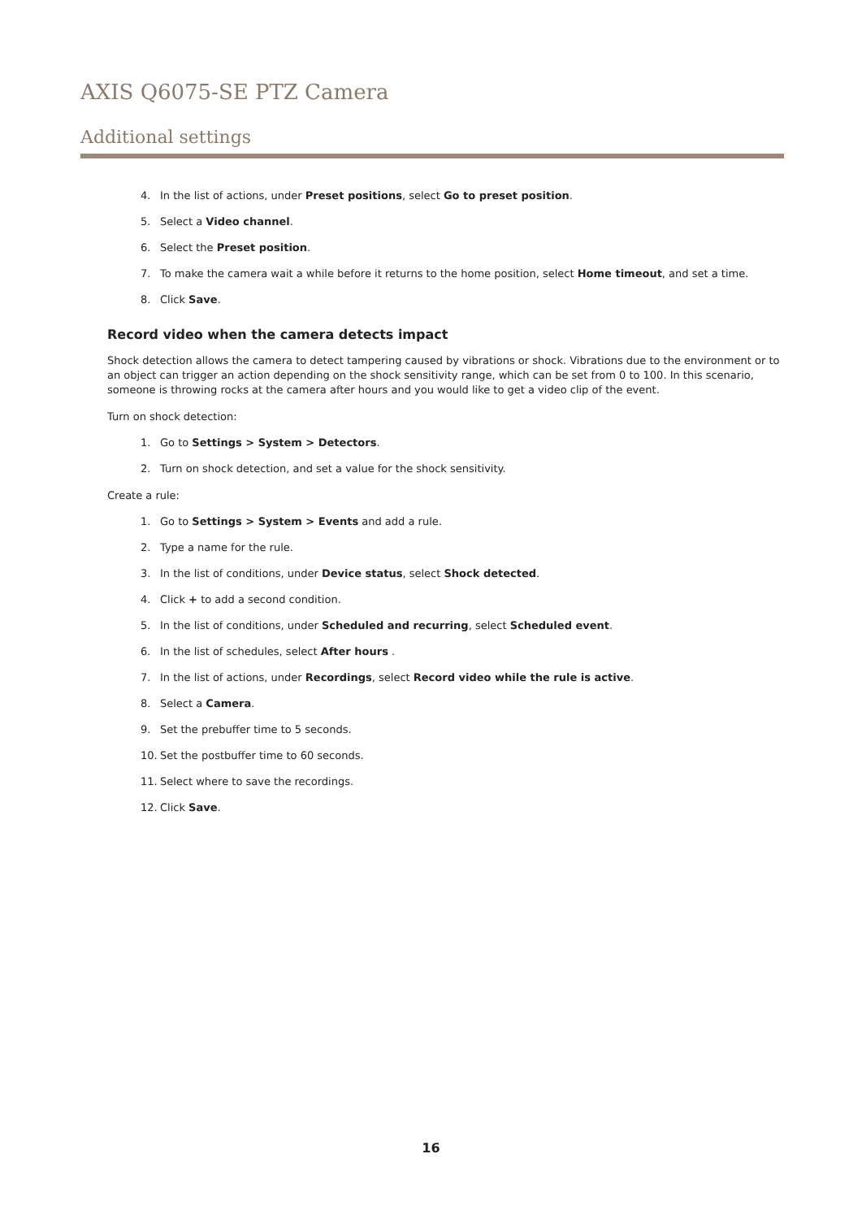AXIS Q6075-SE PTZ Camera
Additional settings
4. In the list of actions, under Preset positions, select Go to preset position.
5. Select a Video channel.
6. Select the Preset position.
7. To make the camera wait a while before it returns to the home position, select Home timeout, and set a time.
8. Click Save.
Record video when the camera detects impact
Shock detection allows the camera to detect tampering caused by vibrations or shock. Vibrations due to the environment or to an object can trigger an action depending on the shock sensitivity range, which can be set from 0 to 100. In this scenario, someone is throwing rocks at the camera after hours and you would like to get a video clip of the event.
Turn on shock detection:
1. Go to Settings > System > Detectors.
2. Turn on shock detection, and set a value for the shock sensitivity.
Create a rule:
1. Go to Settings > System > Events and add a rule.
2. Type a name for the rule.
3. In the list of conditions, under Device status, select Shock detected.
4. Click + to add a second condition.
5. In the list of conditions, under Scheduled and recurring, select Scheduled event.
6. In the list of schedules, select After hours .
7. In the list of actions, under Recordings, select Record video while the rule is active.
8. Select a Camera.
9. Set the prebuffer time to 5 seconds.
10. Set the postbuffer time to 60 seconds.
11. Select where to save the recordings.
12. Click Save.
16